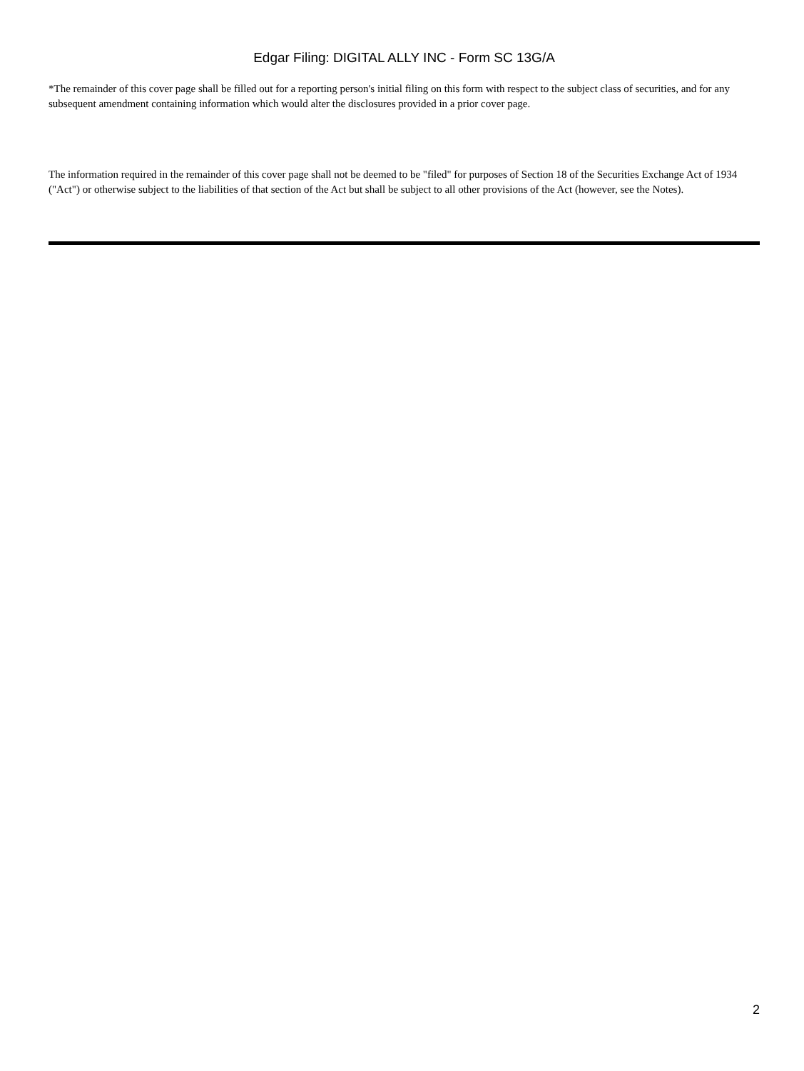Edgar Filing: DIGITAL ALLY INC - Form SC 13G/A
*The remainder of this cover page shall be filled out for a reporting person's initial filing on this form with respect to the subject class of securities, and for any subsequent amendment containing information which would alter the disclosures provided in a prior cover page.
The information required in the remainder of this cover page shall not be deemed to be "filed" for purposes of Section 18 of the Securities Exchange Act of 1934 ("Act") or otherwise subject to the liabilities of that section of the Act but shall be subject to all other provisions of the Act (however, see the Notes).
2